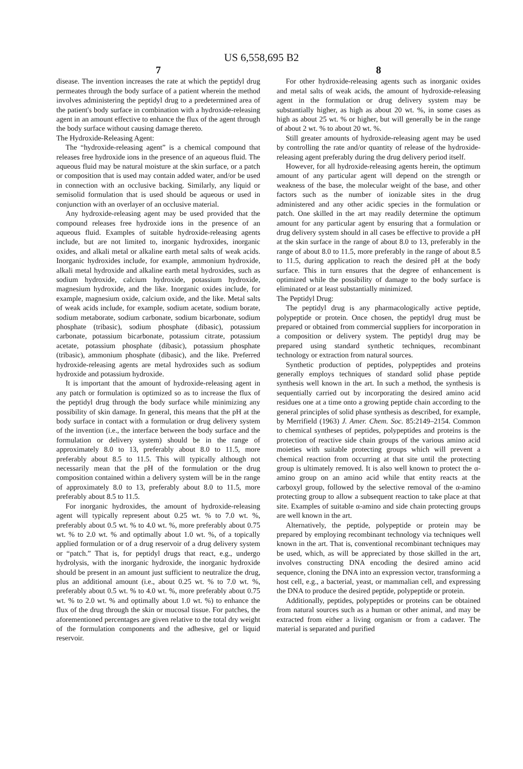US 6,558,695 B2
7
disease. The invention increases the rate at which the peptidyl drug permeates through the body surface of a patient wherein the method involves administering the peptidyl drug to a predetermined area of the patient's body surface in combination with a hydroxide-releasing agent in an amount effective to enhance the flux of the agent through the body surface without causing damage thereto.
The Hydroxide-Releasing Agent:
The “hydroxide-releasing agent” is a chemical compound that releases free hydroxide ions in the presence of an aqueous fluid. The aqueous fluid may be natural moisture at the skin surface, or a patch or composition that is used may contain added water, and/or be used in connection with an occlusive backing. Similarly, any liquid or semisolid formulation that is used should be aqueous or used in conjunction with an overlayer of an occlusive material.
Any hydroxide-releasing agent may be used provided that the compound releases free hydroxide ions in the presence of an aqueous fluid. Examples of suitable hydroxide-releasing agents include, but are not limited to, inorganic hydroxides, inorganic oxides, and alkali metal or alkaline earth metal salts of weak acids. Inorganic hydroxides include, for example, ammonium hydroxide, alkali metal hydroxide and alkaline earth metal hydroxides, such as sodium hydroxide, calcium hydroxide, potassium hydroxide, magnesium hydroxide, and the like. Inorganic oxides include, for example, magnesium oxide, calcium oxide, and the like. Metal salts of weak acids include, for example, sodium acetate, sodium borate, sodium metaborate, sodium carbonate, sodium bicarbonate, sodium phosphate (tribasic), sodium phosphate (dibasic), potassium carbonate, potassium bicarbonate, potassium citrate, potassium acetate, potassium phosphate (dibasic), potassium phosphate (tribasic), ammonium phosphate (dibasic), and the like. Preferred hydroxide-releasing agents are metal hydroxides such as sodium hydroxide and potassium hydroxide.
It is important that the amount of hydroxide-releasing agent in any patch or formulation is optimized so as to increase the flux of the peptidyl drug through the body surface while minimizing any possibility of skin damage. In general, this means that the pH at the body surface in contact with a formulation or drug delivery system of the invention (i.e., the interface between the body surface and the formulation or delivery system) should be in the range of approximately 8.0 to 13, preferably about 8.0 to 11.5, more preferably about 8.5 to 11.5. This will typically although not necessarily mean that the pH of the formulation or the drug composition contained within a delivery system will be in the range of approximately 8.0 to 13, preferably about 8.0 to 11.5, more preferably about 8.5 to 11.5.
For inorganic hydroxides, the amount of hydroxide-releasing agent will typically represent about 0.25 wt. % to 7.0 wt. %, preferably about 0.5 wt. % to 4.0 wt. %, more preferably about 0.75 wt. % to 2.0 wt. % and optimally about 1.0 wt. %, of a topically applied formulation or of a drug reservoir of a drug delivery system or “patch.” That is, for peptidyl drugs that react, e.g., undergo hydrolysis, with the inorganic hydroxide, the inorganic hydroxide should be present in an amount just sufficient to neutralize the drug, plus an additional amount (i.e., about 0.25 wt. % to 7.0 wt. %, preferably about 0.5 wt. % to 4.0 wt. %, more preferably about 0.75 wt. % to 2.0 wt. % and optimally about 1.0 wt. %) to enhance the flux of the drug through the skin or mucosal tissue. For patches, the aforementioned percentages are given relative to the total dry weight of the formulation components and the adhesive, gel or liquid reservoir.
8
For other hydroxide-releasing agents such as inorganic oxides and metal salts of weak acids, the amount of hydroxide-releasing agent in the formulation or drug delivery system may be substantially higher, as high as about 20 wt. %, in some cases as high as about 25 wt. % or higher, but will generally be in the range of about 2 wt. % to about 20 wt. %.
Still greater amounts of hydroxide-releasing agent may be used by controlling the rate and/or quantity of release of the hydroxide-releasing agent preferably during the drug delivery period itself.
However, for all hydroxide-releasing agents herein, the optimum amount of any particular agent will depend on the strength or weakness of the base, the molecular weight of the base, and other factors such as the number of ionizable sites in the drug administered and any other acidic species in the formulation or patch. One skilled in the art may readily determine the optimum amount for any particular agent by ensuring that a formulation or drug delivery system should in all cases be effective to provide a pH at the skin surface in the range of about 8.0 to 13, preferably in the range of about 8.0 to 11.5, more preferably in the range of about 8.5 to 11.5, during application to reach the desired pH at the body surface. This in turn ensures that the degree of enhancement is optimized while the possibility of damage to the body surface is eliminated or at least substantially minimized.
The Peptidyl Drug:
The peptidyl drug is any pharmacologically active peptide, polypeptide or protein. Once chosen, the peptidyl drug must be prepared or obtained from commercial suppliers for incorporation in a composition or delivery system. The peptidyl drug may be prepared using standard synthetic techniques, recombinant technology or extraction from natural sources.
Synthetic production of peptides, polypeptides and proteins generally employs techniques of standard solid phase peptide synthesis well known in the art. In such a method, the synthesis is sequentially carried out by incorporating the desired amino acid residues one at a time onto a growing peptide chain according to the general principles of solid phase synthesis as described, for example, by Merrifield (1963) J. Amer. Chem. Soc. 85:2149–2154. Common to chemical syntheses of peptides, polypeptides and proteins is the protection of reactive side chain groups of the various amino acid moieties with suitable protecting groups which will prevent a chemical reaction from occurring at that site until the protecting group is ultimately removed. It is also well known to protect the α-amino group on an amino acid while that entity reacts at the carboxyl group, followed by the selective removal of the α-amino protecting group to allow a subsequent reaction to take place at that site. Examples of suitable α-amino and side chain protecting groups are well known in the art.
Alternatively, the peptide, polypeptide or protein may be prepared by employing recombinant technology via techniques well known in the art. That is, conventional recombinant techniques may be used, which, as will be appreciated by those skilled in the art, involves constructing DNA encoding the desired amino acid sequence, cloning the DNA into an expression vector, transforming a host cell, e.g., a bacterial, yeast, or mammalian cell, and expressing the DNA to produce the desired peptide, polypeptide or protein.
Additionally, peptides, polypeptides or proteins can be obtained from natural sources such as a human or other animal, and may be extracted from either a living organism or from a cadaver. The material is separated and purified